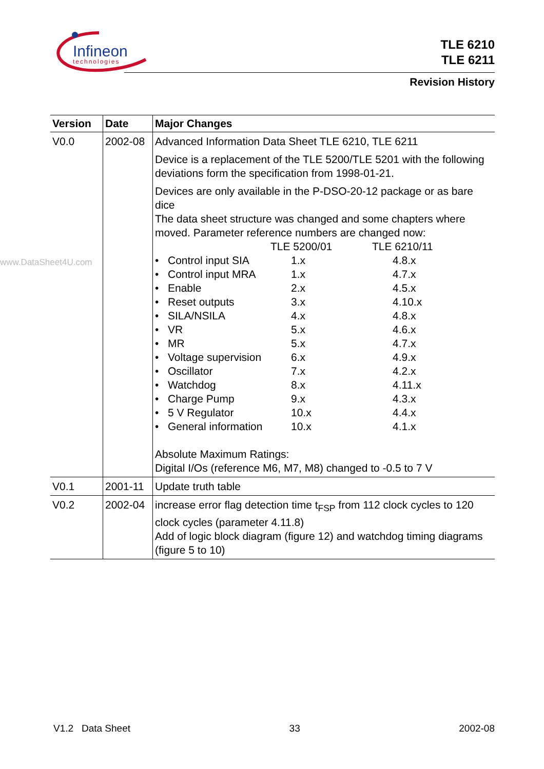Infineon
technologies
TLE 6210
TLE 6211
Revision History
www.DataSheet4U.com
| Version | Date | Major Changes |
| --- | --- | --- |
| V0.0 | 2002-08 | Advanced Information Data Sheet TLE 6210, TLE 6211 Device is a replacement of the TLE 5200/TLE 5201 with the following deviations form the specification from 1998-01-21. Devices are only available in the P-DSO-20-12 package or as bare dice The data sheet structure was changed and some chapters where moved. Parameter reference numbers are changed now: TLE 5200/01 TLE 6210/11 • Control input SIA 1.x 4.8.x • Control input MRA 1.x 4.7.x • Enable 2.x 4.5.x • Reset outputs 3.x 4.10.x • SILA/NSILA 4.x 4.8.x • VR 5.x 4.6.x • MR 5.x 4.7.x • Voltage supervision 6.x 4.9.x • Oscillator 7.x 4.2.x • Watchdog 8.x 4.11.x • Charge Pump 9.x 4.3.x • 5 V Regulator 10.x 4.4.x • General information 10.x 4.1.x Absolute Maximum Ratings: Digital I/Os (reference M6, M7, M8) changed to -0.5 to 7 V |
| V0.1 | 2001-11 | Update truth table |
| V0.2 | 2002-04 | increase error flag detection time t<sub>FSP</sub> from 112 clock cycles to 120 clock cycles (parameter 4.11.8) Add of logic block diagram (figure 12) and watchdog timing diagrams (figure 5 to 10) |
V1.2 Data Sheet 33 2002-08